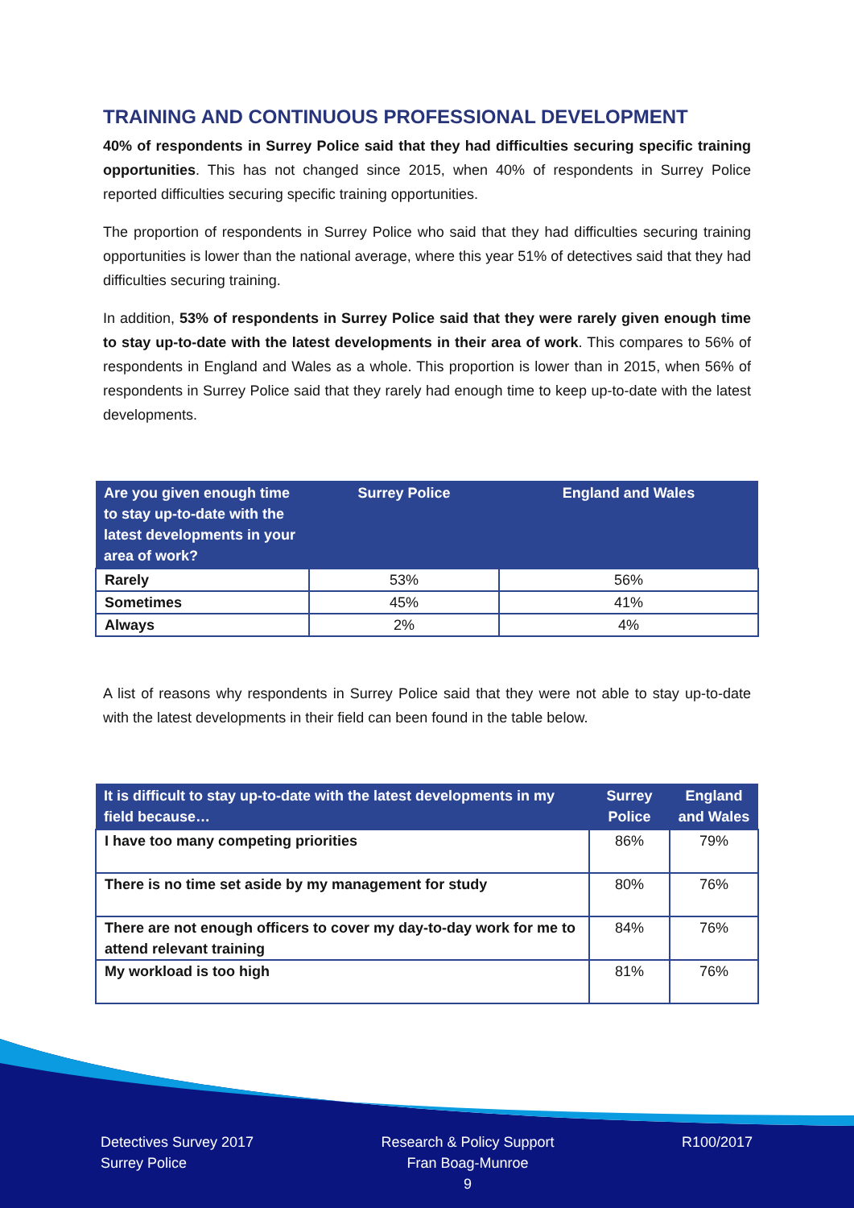TRAINING AND CONTINUOUS PROFESSIONAL DEVELOPMENT
40% of respondents in Surrey Police said that they had difficulties securing specific training opportunities. This has not changed since 2015, when 40% of respondents in Surrey Police reported difficulties securing specific training opportunities.
The proportion of respondents in Surrey Police who said that they had difficulties securing training opportunities is lower than the national average, where this year 51% of detectives said that they had difficulties securing training.
In addition, 53% of respondents in Surrey Police said that they were rarely given enough time to stay up-to-date with the latest developments in their area of work. This compares to 56% of respondents in England and Wales as a whole. This proportion is lower than in 2015, when 56% of respondents in Surrey Police said that they rarely had enough time to keep up-to-date with the latest developments.
| Are you given enough time to stay up-to-date with the latest developments in your area of work? | Surrey Police | England and Wales |
| --- | --- | --- |
| Rarely | 53% | 56% |
| Sometimes | 45% | 41% |
| Always | 2% | 4% |
A list of reasons why respondents in Surrey Police said that they were not able to stay up-to-date with the latest developments in their field can been found in the table below.
| It is difficult to stay up-to-date with the latest developments in my field because… | Surrey Police | England and Wales |
| --- | --- | --- |
| I have too many competing priorities | 86% | 79% |
| There is no time set aside by my management for study | 80% | 76% |
| There are not enough officers to cover my day-to-day work for me to attend relevant training | 84% | 76% |
| My workload is too high | 81% | 76% |
Detectives Survey 2017
Surrey Police
Research & Policy Support
Fran Boag-Munroe
9
R100/2017